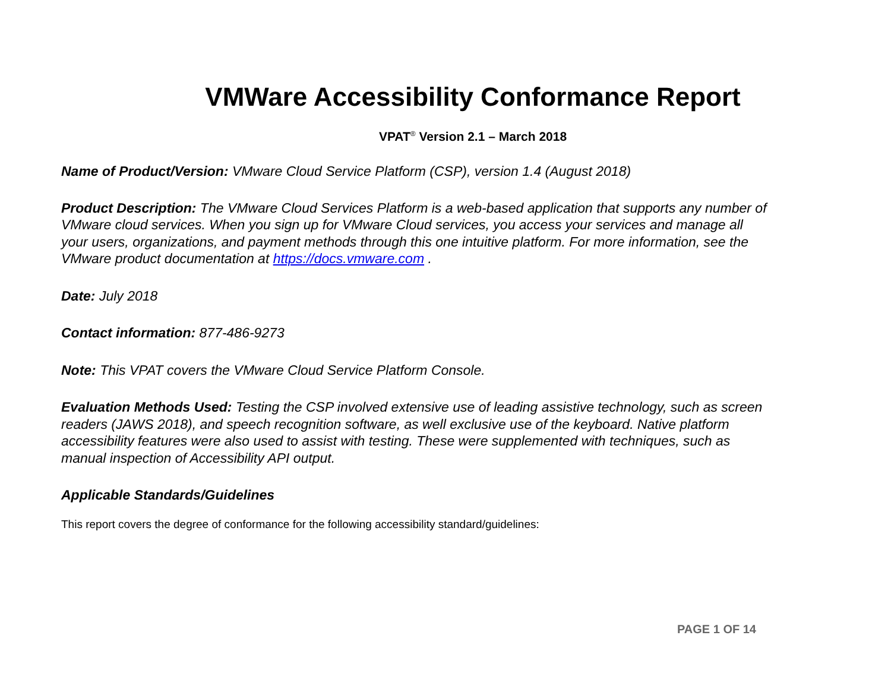VMWare Accessibility Conformance Report
VPAT<sup>®</sup> Version 2.1 – March 2018
Name of Product/Version: VMware Cloud Service Platform (CSP), version 1.4 (August 2018)
Product Description: The VMware Cloud Services Platform is a web-based application that supports any number of VMware cloud services. When you sign up for VMware Cloud services, you access your services and manage all your users, organizations, and payment methods through this one intuitive platform. For more information, see the VMware product documentation at https://docs.vmware.com .
Date: July 2018
Contact information: 877-486-9273
Note: This VPAT covers the VMware Cloud Service Platform Console.
Evaluation Methods Used: Testing the CSP involved extensive use of leading assistive technology, such as screen readers (JAWS 2018), and speech recognition software, as well exclusive use of the keyboard. Native platform accessibility features were also used to assist with testing. These were supplemented with techniques, such as manual inspection of Accessibility API output.
Applicable Standards/Guidelines
This report covers the degree of conformance for the following accessibility standard/guidelines:
PAGE 1 OF 14